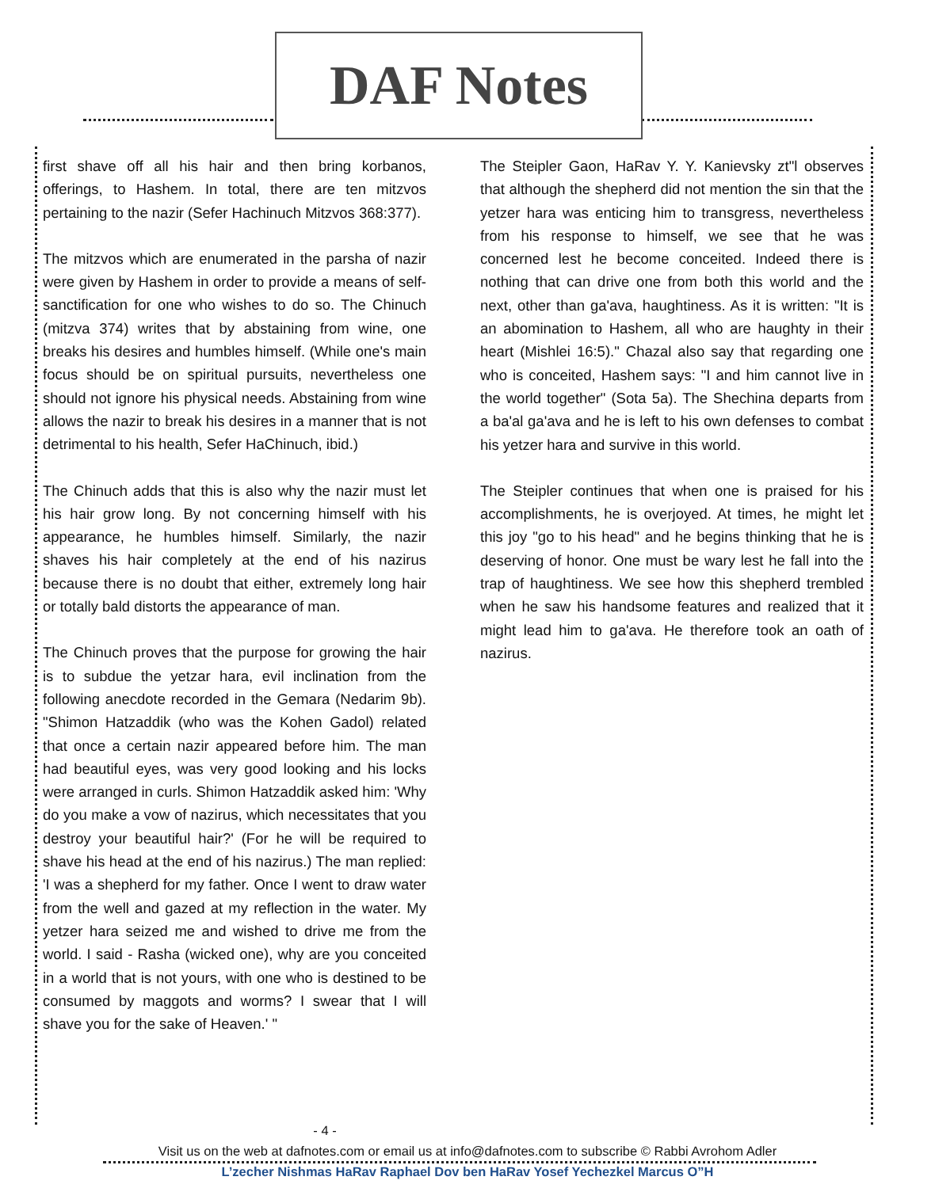DAF Notes
first shave off all his hair and then bring korbanos, offerings, to Hashem. In total, there are ten mitzvos pertaining to the nazir (Sefer Hachinuch Mitzvos 368:377).
The mitzvos which are enumerated in the parsha of nazir were given by Hashem in order to provide a means of self-sanctification for one who wishes to do so. The Chinuch (mitzva 374) writes that by abstaining from wine, one breaks his desires and humbles himself. (While one's main focus should be on spiritual pursuits, nevertheless one should not ignore his physical needs. Abstaining from wine allows the nazir to break his desires in a manner that is not detrimental to his health, Sefer HaChinuch, ibid.)
The Chinuch adds that this is also why the nazir must let his hair grow long. By not concerning himself with his appearance, he humbles himself. Similarly, the nazir shaves his hair completely at the end of his nazirus because there is no doubt that either, extremely long hair or totally bald distorts the appearance of man.
The Chinuch proves that the purpose for growing the hair is to subdue the yetzar hara, evil inclination from the following anecdote recorded in the Gemara (Nedarim 9b). "Shimon Hatzaddik (who was the Kohen Gadol) related that once a certain nazir appeared before him. The man had beautiful eyes, was very good looking and his locks were arranged in curls. Shimon Hatzaddik asked him: 'Why do you make a vow of nazirus, which necessitates that you destroy your beautiful hair?' (For he will be required to shave his head at the end of his nazirus.) The man replied: 'I was a shepherd for my father. Once I went to draw water from the well and gazed at my reflection in the water. My yetzer hara seized me and wished to drive me from the world. I said - Rasha (wicked one), why are you conceited in a world that is not yours, with one who is destined to be consumed by maggots and worms? I swear that I will shave you for the sake of Heaven.' "
The Steipler Gaon, HaRav Y. Y. Kanievsky zt"l observes that although the shepherd did not mention the sin that the yetzer hara was enticing him to transgress, nevertheless from his response to himself, we see that he was concerned lest he become conceited. Indeed there is nothing that can drive one from both this world and the next, other than ga'ava, haughtiness. As it is written: "It is an abomination to Hashem, all who are haughty in their heart (Mishlei 16:5)." Chazal also say that regarding one who is conceited, Hashem says: "I and him cannot live in the world together" (Sota 5a). The Shechina departs from a ba'al ga'ava and he is left to his own defenses to combat his yetzer hara and survive in this world.
The Steipler continues that when one is praised for his accomplishments, he is overjoyed. At times, he might let this joy "go to his head" and he begins thinking that he is deserving of honor. One must be wary lest he fall into the trap of haughtiness. We see how this shepherd trembled when he saw his handsome features and realized that it might lead him to ga'ava. He therefore took an oath of nazirus.
- 4 -
Visit us on the web at dafnotes.com or email us at info@dafnotes.com to subscribe © Rabbi Avrohom Adler
L’zecher Nishmas HaRav Raphael Dov ben HaRav Yosef Yechezkel Marcus O”H